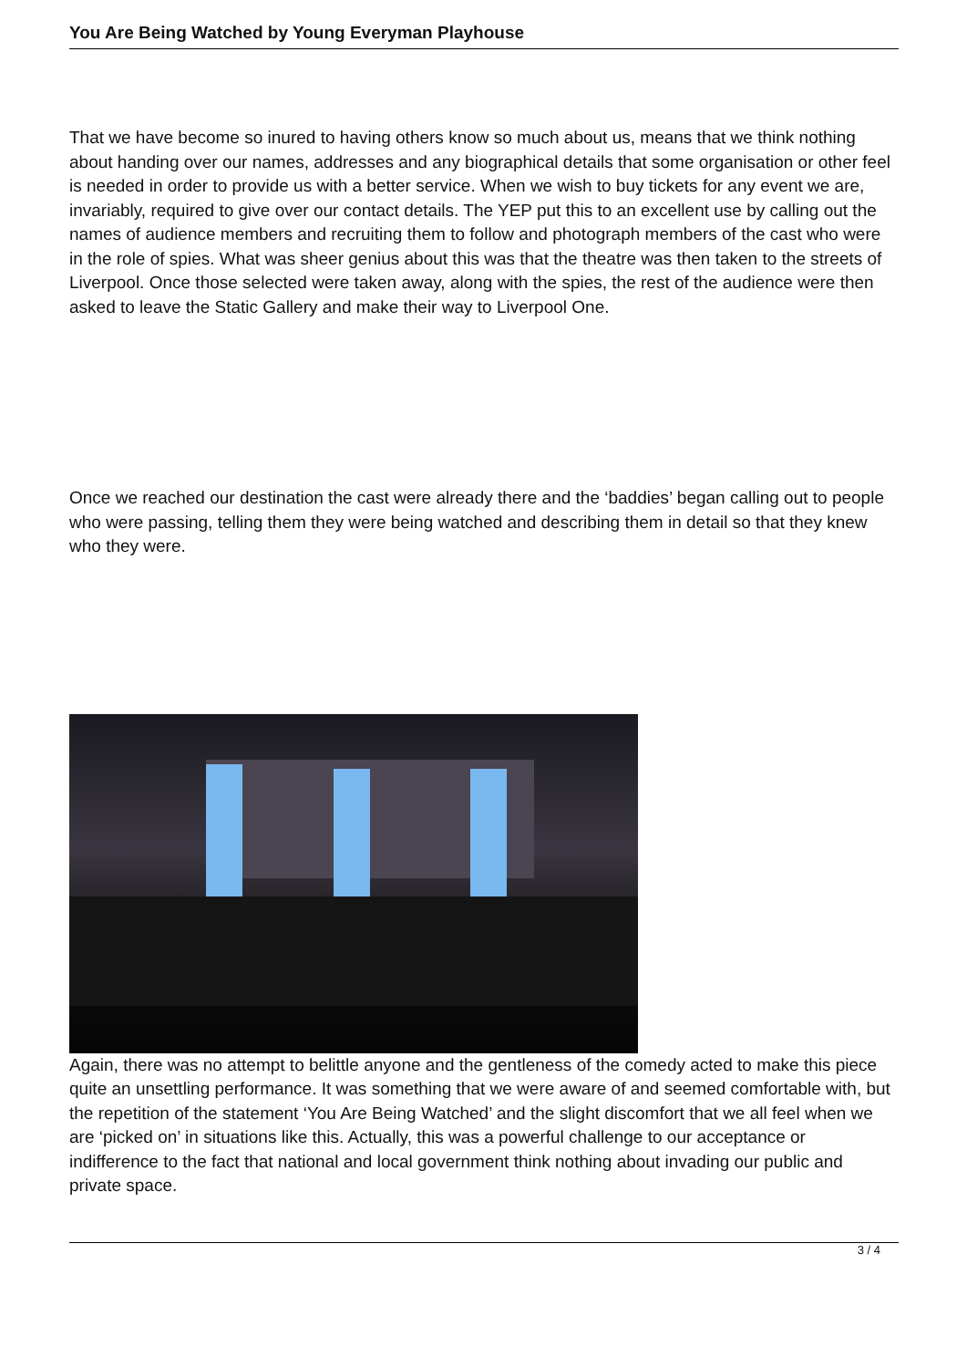You Are Being Watched by Young Everyman Playhouse
That we have become so inured to having others know so much about us, means that we think nothing about handing over our names, addresses and any biographical details that some organisation or other feel is needed in order to provide us with a better service. When we wish to buy tickets for any event we are, invariably, required to give over our contact details. The YEP put this to an excellent use by calling out the names of audience members and recruiting them to follow and photograph members of the cast who were in the role of spies. What was sheer genius about this was that the theatre was then taken to the streets of Liverpool. Once those selected were taken away, along with the spies, the rest of the audience were then asked to leave the Static Gallery and make their way to Liverpool One.
Once we reached our destination the cast were already there and the ‘baddies’ began calling out to people who were passing, telling them they were being watched and describing them in detail so that they knew who they were.
Again, there was no attempt to belittle anyone and the gentleness of the comedy acted to make this piece quite an unsettling performance. It was something that we were aware of and seemed comfortable with, but the repetition of the statement ‘You Are Being Watched’ and the slight discomfort that we all feel when we are ‘picked on’ in situations like this. Actually, this was a powerful challenge to our acceptance or indifference to the fact that national and local government think nothing about invading our public and private space.
3 / 4